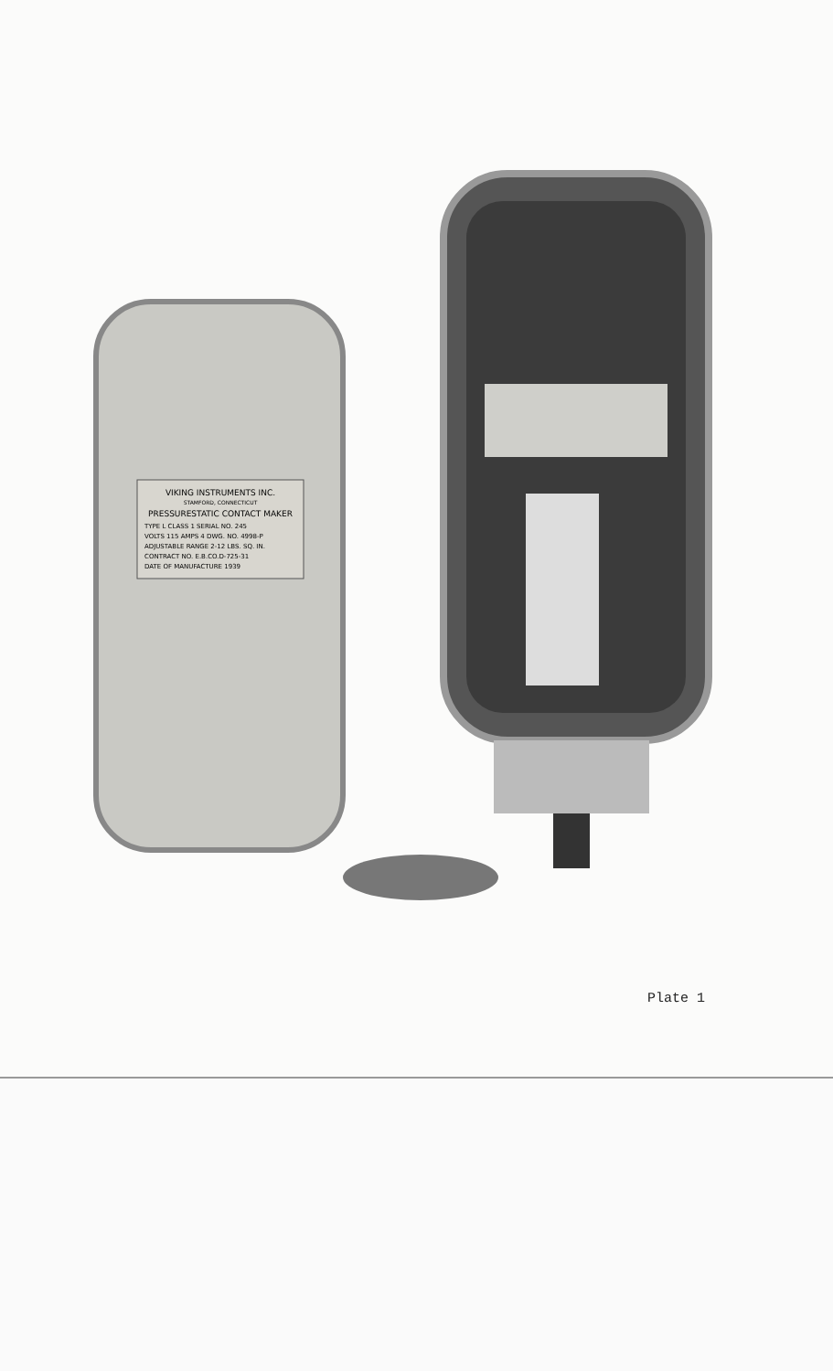VIKING INSTRUMENTS INC.
STAMFORD, CONNECTICUT
PRESSURESTATIC CONTACT MAKER
TYPE L CLASS 1 SERIAL NO. 245
VOLTS 115 AMPS 4 DWG. NO. 4998-P
ADJUSTABLE RANGE 2-12 LBS. SQ. IN.
CONTRACT NO. E.B.CO.D-725-31
DATE OF MANUFACTURE 1939
Plate 1